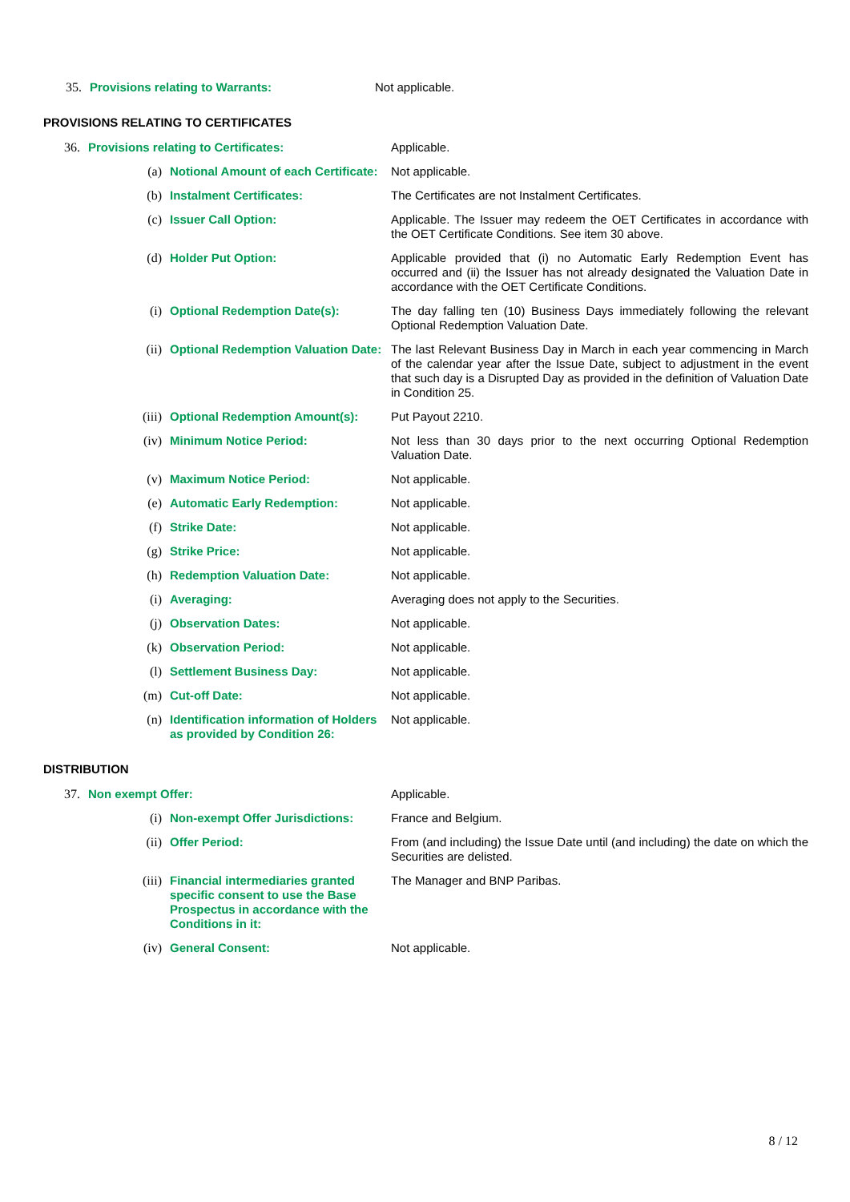| 35. | Provisions relating to Warrants: | Not applicable. |
PROVISIONS RELATING TO CERTIFICATES
| 36. | Provisions relating to Certificates: | | | Applicable. |
| | (a) | | Notional Amount of each Certificate: | Not applicable. |
| | (b) | | Instalment Certificates: | The Certificates are not Instalment Certificates. |
| | (c) | | Issuer Call Option: | Applicable. The Issuer may redeem the OET Certificates in accordance with the OET Certificate Conditions. See item 30 above. |
| | (d) | | Holder Put Option: | Applicable provided that (i) no Automatic Early Redemption Event has occurred and (ii) the Issuer has not already designated the Valuation Date in accordance with the OET Certificate Conditions. |
| | | (i) | Optional Redemption Date(s): | The day falling ten (10) Business Days immediately following the relevant Optional Redemption Valuation Date. |
| | | (ii) | Optional Redemption Valuation Date: | The last Relevant Business Day in March in each year commencing in March of the calendar year after the Issue Date, subject to adjustment in the event that such day is a Disrupted Day as provided in the definition of Valuation Date in Condition 25. |
| | | (iii) | Optional Redemption Amount(s): | Put Payout 2210. |
| | | (iv) | Minimum Notice Period: | Not less than 30 days prior to the next occurring Optional Redemption Valuation Date. |
| | | (v) | Maximum Notice Period: | Not applicable. |
| | (e) | | Automatic Early Redemption: | Not applicable. |
| | (f) | | Strike Date: | Not applicable. |
| | (g) | | Strike Price: | Not applicable. |
| | (h) | | Redemption Valuation Date: | Not applicable. |
| | (i) | | Averaging: | Averaging does not apply to the Securities. |
| | (j) | | Observation Dates: | Not applicable. |
| | (k) | | Observation Period: | Not applicable. |
| | (l) | | Settlement Business Day: | Not applicable. |
| | (m) | | Cut-off Date: | Not applicable. |
| | (n) | | Identification information of Holders as provided by Condition 26: | Not applicable. |
DISTRIBUTION
| 37. | Non exempt Offer: | | Applicable. |
| | (i) | Non-exempt Offer Jurisdictions: | France and Belgium. |
| | (ii) | Offer Period: | From (and including) the Issue Date until (and including) the date on which the Securities are delisted. |
| | (iii) | Financial intermediaries granted specific consent to use the Base Prospectus in accordance with the Conditions in it: | The Manager and BNP Paribas. |
| | (iv) | General Consent: | Not applicable. |
8 / 12